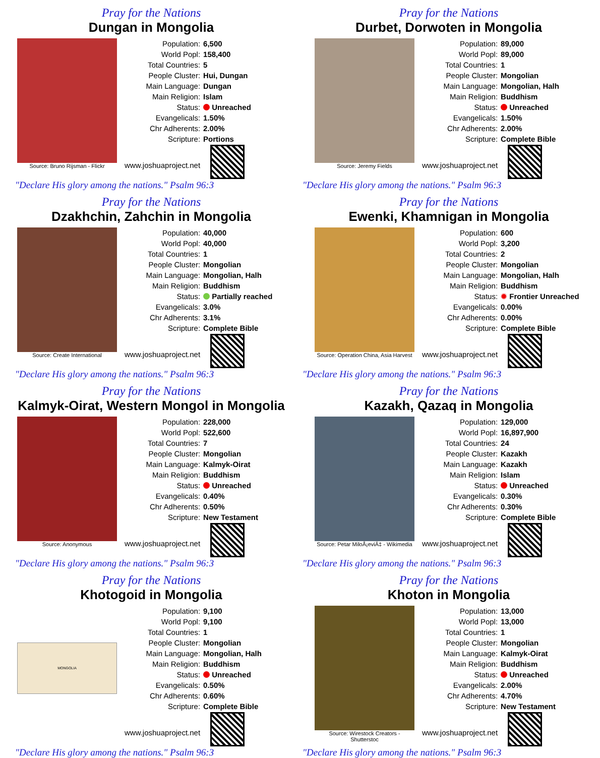Pray for the Nations
Dungan in Mongolia
Source: Bruno Rijsman - Flickr
| Population: | 6,500 |
| World Popl: | 158,400 |
| Total Countries: | 5 |
| People Cluster: | Hui, Dungan |
| Main Language: | Dungan |
| Main Religion: | Islam |
| Status: | Unreached |
| Evangelicals: | 1.50% |
| Chr Adherents: | 2.00% |
| Scripture: | Portions |
| www.joshuaproject.net | |
"Declare His glory among the nations." Psalm 96:3
Pray for the Nations
Durbet, Dorwoten in Mongolia
Source: Jeremy Fields
| Population: | 89,000 |
| World Popl: | 89,000 |
| Total Countries: | 1 |
| People Cluster: | Mongolian |
| Main Language: | Mongolian, Halh |
| Main Religion: | Buddhism |
| Status: | Unreached |
| Evangelicals: | 1.50% |
| Chr Adherents: | 2.00% |
| Scripture: | Complete Bible |
| www.joshuaproject.net | |
"Declare His glory among the nations." Psalm 96:3
Pray for the Nations
Dzakhchin, Zahchin in Mongolia
Source: Create International
| Population: | 40,000 |
| World Popl: | 40,000 |
| Total Countries: | 1 |
| People Cluster: | Mongolian |
| Main Language: | Mongolian, Halh |
| Main Religion: | Buddhism |
| Status: | Partially reached |
| Evangelicals: | 3.0% |
| Chr Adherents: | 3.1% |
| Scripture: | Complete Bible |
| www.joshuaproject.net | |
"Declare His glory among the nations." Psalm 96:3
Pray for the Nations
Ewenki, Khamnigan in Mongolia
Source: Operation China, Asia Harvest
| Population: | 600 |
| World Popl: | 3,200 |
| Total Countries: | 2 |
| People Cluster: | Mongolian |
| Main Language: | Mongolian, Halh |
| Main Religion: | Buddhism |
| Status: | ✹ Frontier Unreached |
| Evangelicals: | 0.00% |
| Chr Adherents: | 0.00% |
| Scripture: | Complete Bible |
| www.joshuaproject.net | |
"Declare His glory among the nations." Psalm 96:3
Pray for the Nations
Kalmyk-Oirat, Western Mongol in Mongolia
Source: Anonymous
| Population: | 228,000 |
| World Popl: | 522,600 |
| Total Countries: | 7 |
| People Cluster: | Mongolian |
| Main Language: | Kalmyk-Oirat |
| Main Religion: | Buddhism |
| Status: | Unreached |
| Evangelicals: | 0.40% |
| Chr Adherents: | 0.50% |
| Scripture: | New Testament |
| www.joshuaproject.net | |
"Declare His glory among the nations." Psalm 96:3
Pray for the Nations
Kazakh, Qazaq in Mongolia
Source: Petar MiloÅ¡eviÄ‡ - Wikimedia
| Population: | 129,000 |
| World Popl: | 16,897,900 |
| Total Countries: | 24 |
| People Cluster: | Kazakh |
| Main Language: | Kazakh |
| Main Religion: | Islam |
| Status: | Unreached |
| Evangelicals: | 0.30% |
| Chr Adherents: | 0.30% |
| Scripture: | Complete Bible |
| www.joshuaproject.net | |
"Declare His glory among the nations." Psalm 96:3
Pray for the Nations
Khotogoid in Mongolia
MONGOLIA
| Population: | 9,100 |
| World Popl: | 9,100 |
| Total Countries: | 1 |
| People Cluster: | Mongolian |
| Main Language: | Mongolian, Halh |
| Main Religion: | Buddhism |
| Status: | Unreached |
| Evangelicals: | 0.50% |
| Chr Adherents: | 0.60% |
| Scripture: | Complete Bible |
| www.joshuaproject.net | |
"Declare His glory among the nations." Psalm 96:3
Pray for the Nations
Khoton in Mongolia
Source: Wirestock Creators - Shutterstoc
| Population: | 13,000 |
| World Popl: | 13,000 |
| Total Countries: | 1 |
| People Cluster: | Mongolian |
| Main Language: | Kalmyk-Oirat |
| Main Religion: | Buddhism |
| Status: | Unreached |
| Evangelicals: | 2.00% |
| Chr Adherents: | 4.70% |
| Scripture: | New Testament |
| www.joshuaproject.net | |
"Declare His glory among the nations." Psalm 96:3